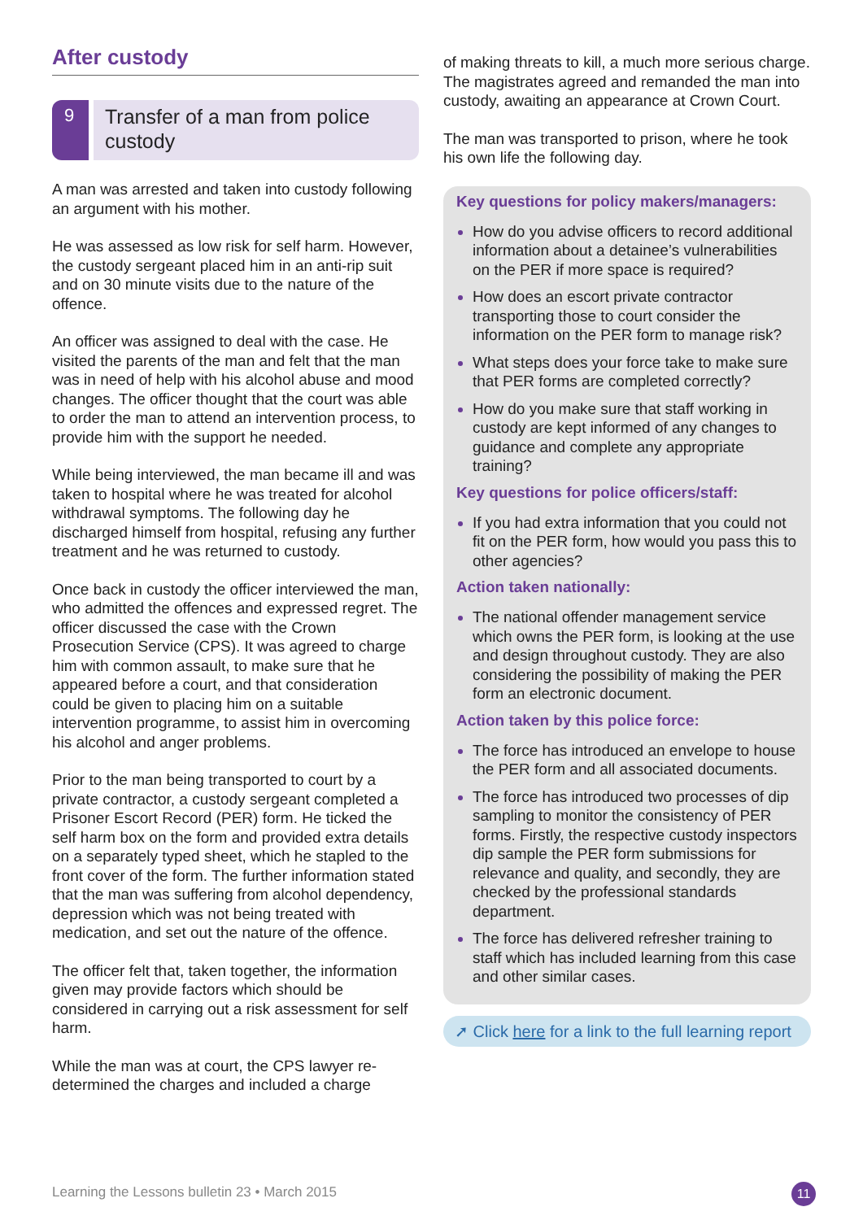After custody
9
Transfer of a man from police custody
A man was arrested and taken into custody following an argument with his mother.
He was assessed as low risk for self harm. However, the custody sergeant placed him in an anti-rip suit and on 30 minute visits due to the nature of the offence.
An officer was assigned to deal with the case. He visited the parents of the man and felt that the man was in need of help with his alcohol abuse and mood changes. The officer thought that the court was able to order the man to attend an intervention process, to provide him with the support he needed.
While being interviewed, the man became ill and was taken to hospital where he was treated for alcohol withdrawal symptoms. The following day he discharged himself from hospital, refusing any further treatment and he was returned to custody.
Once back in custody the officer interviewed the man, who admitted the offences and expressed regret. The officer discussed the case with the Crown Prosecution Service (CPS). It was agreed to charge him with common assault, to make sure that he appeared before a court, and that consideration could be given to placing him on a suitable intervention programme, to assist him in overcoming his alcohol and anger problems.
Prior to the man being transported to court by a private contractor, a custody sergeant completed a Prisoner Escort Record (PER) form. He ticked the self harm box on the form and provided extra details on a separately typed sheet, which he stapled to the front cover of the form. The further information stated that the man was suffering from alcohol dependency, depression which was not being treated with medication, and set out the nature of the offence.
The officer felt that, taken together, the information given may provide factors which should be considered in carrying out a risk assessment for self harm.
While the man was at court, the CPS lawyer re-determined the charges and included a charge
of making threats to kill, a much more serious charge. The magistrates agreed and remanded the man into custody, awaiting an appearance at Crown Court.
The man was transported to prison, where he took his own life the following day.
Key questions for policy makers/managers:
How do you advise officers to record additional information about a detainee’s vulnerabilities on the PER if more space is required?
How does an escort private contractor transporting those to court consider the information on the PER form to manage risk?
What steps does your force take to make sure that PER forms are completed correctly?
How do you make sure that staff working in custody are kept informed of any changes to guidance and complete any appropriate training?
Key questions for police officers/staff:
If you had extra information that you could not fit on the PER form, how would you pass this to other agencies?
Action taken nationally:
The national offender management service which owns the PER form, is looking at the use and design throughout custody. They are also considering the possibility of making the PER form an electronic document.
Action taken by this police force:
The force has introduced an envelope to house the PER form and all associated documents.
The force has introduced two processes of dip sampling to monitor the consistency of PER forms. Firstly, the respective custody inspectors dip sample the PER form submissions for relevance and quality, and secondly, they are checked by the professional standards department.
The force has delivered refresher training to staff which has included learning from this case and other similar cases.
➚ Click here for a link to the full learning report
Learning the Lessons bulletin 23 • March 2015
11